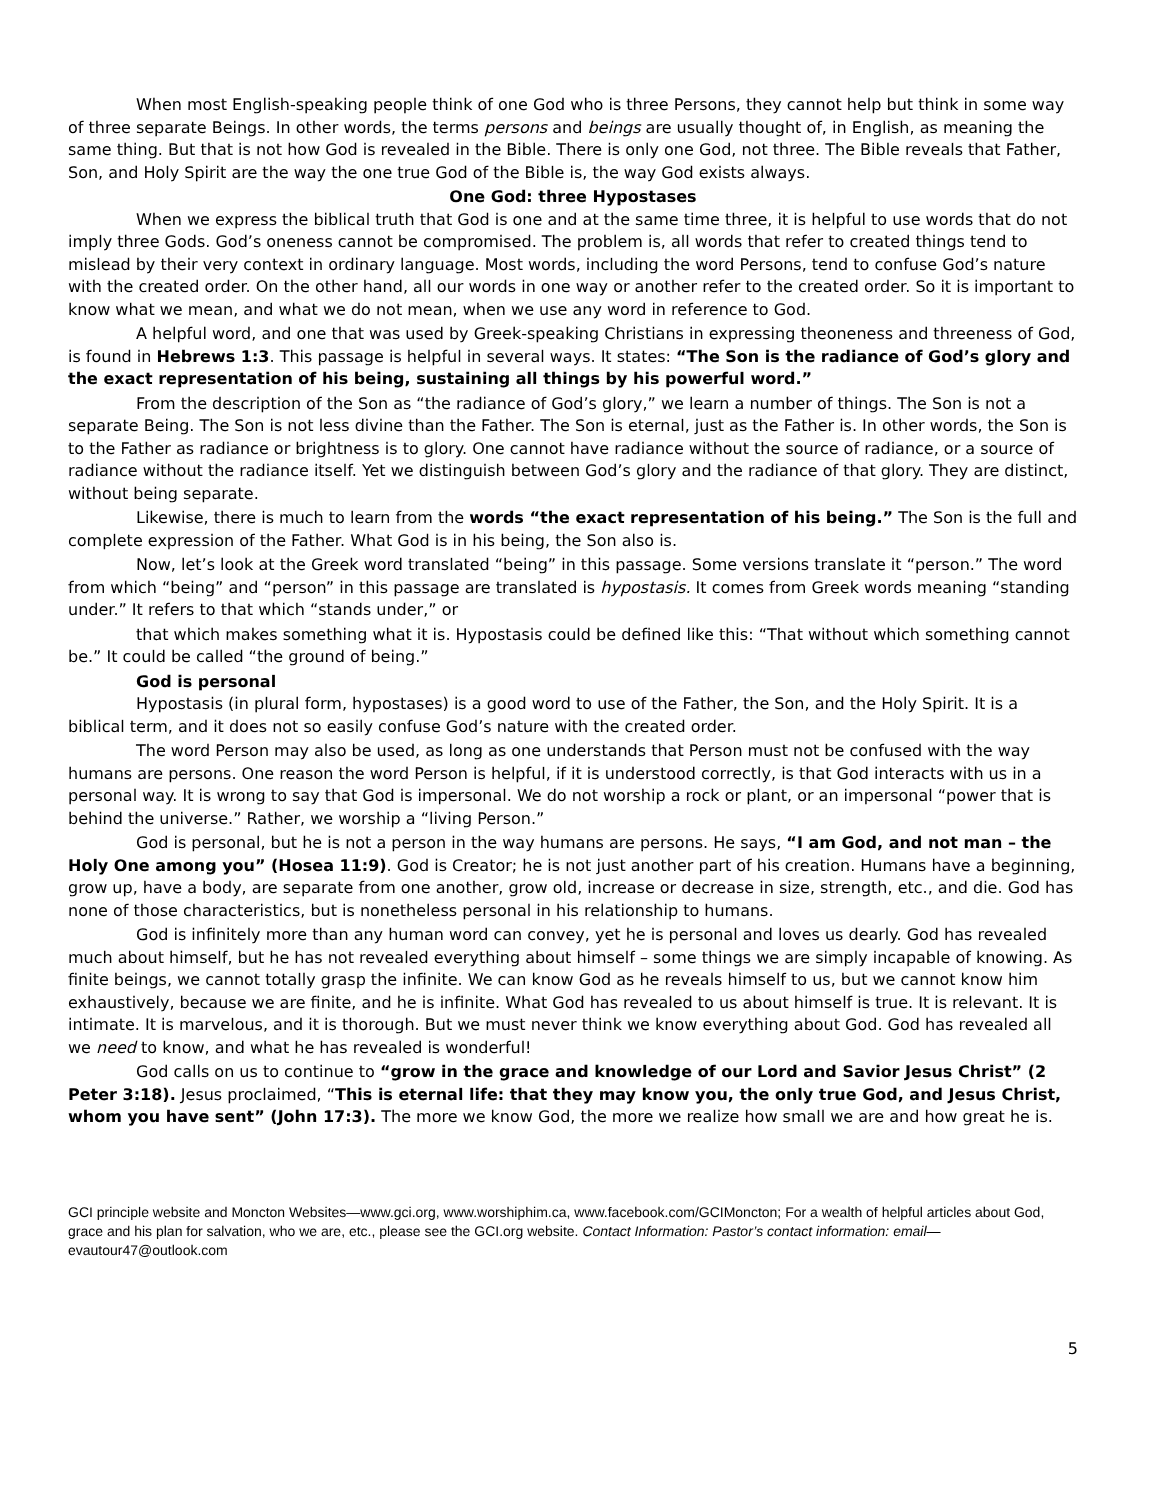When most English-speaking people think of one God who is three Persons, they cannot help but think in some way of three separate Beings. In other words, the terms persons and beings are usually thought of, in English, as meaning the same thing. But that is not how God is revealed in the Bible. There is only one God, not three. The Bible reveals that Father, Son, and Holy Spirit are the way the one true God of the Bible is, the way God exists always.
One God: three Hypostases
When we express the biblical truth that God is one and at the same time three, it is helpful to use words that do not imply three Gods. God’s oneness cannot be compromised. The problem is, all words that refer to created things tend to mislead by their very context in ordinary language. Most words, including the word Persons, tend to confuse God’s nature with the created order. On the other hand, all our words in one way or another refer to the created order. So it is important to know what we mean, and what we do not mean, when we use any word in reference to God.
A helpful word, and one that was used by Greek-speaking Christians in expressing theoneness and threeness of God, is found in Hebrews 1:3. This passage is helpful in several ways. It states: “The Son is the radiance of God’s glory and the exact representation of his being, sustaining all things by his powerful word.”
From the description of the Son as “the radiance of God’s glory,” we learn a number of things. The Son is not a separate Being. The Son is not less divine than the Father. The Son is eternal, just as the Father is. In other words, the Son is to the Father as radiance or brightness is to glory. One cannot have radiance without the source of radiance, or a source of radiance without the radiance itself. Yet we distinguish between God’s glory and the radiance of that glory. They are distinct, without being separate.
Likewise, there is much to learn from the words “the exact representation of his being.” The Son is the full and complete expression of the Father. What God is in his being, the Son also is.
Now, let’s look at the Greek word translated “being” in this passage. Some versions translate it “person.” The word from which “being” and “person” in this passage are translated is hypostasis. It comes from Greek words meaning “standing under.” It refers to that which “stands under,” or
that which makes something what it is. Hypostasis could be defined like this: “That without which something cannot be.” It could be called “the ground of being.”
God is personal
Hypostasis (in plural form, hypostases) is a good word to use of the Father, the Son, and the Holy Spirit. It is a biblical term, and it does not so easily confuse God’s nature with the created order.
The word Person may also be used, as long as one understands that Person must not be confused with the way humans are persons. One reason the word Person is helpful, if it is understood correctly, is that God interacts with us in a personal way. It is wrong to say that God is impersonal. We do not worship a rock or plant, or an impersonal “power that is behind the universe.” Rather, we worship a “living Person.”
God is personal, but he is not a person in the way humans are persons. He says, “I am God, and not man – the Holy One among you” (Hosea 11:9). God is Creator; he is not just another part of his creation. Humans have a beginning, grow up, have a body, are separate from one another, grow old, increase or decrease in size, strength, etc., and die. God has none of those characteristics, but is nonetheless personal in his relationship to humans.
God is infinitely more than any human word can convey, yet he is personal and loves us dearly. God has revealed much about himself, but he has not revealed everything about himself – some things we are simply incapable of knowing. As finite beings, we cannot totally grasp the infinite. We can know God as he reveals himself to us, but we cannot know him exhaustively, because we are finite, and he is infinite. What God has revealed to us about himself is true. It is relevant. It is intimate. It is marvelous, and it is thorough. But we must never think we know everything about God. God has revealed all we need to know, and what he has revealed is wonderful!
God calls on us to continue to “grow in the grace and knowledge of our Lord and Savior Jesus Christ” (2 Peter 3:18). Jesus proclaimed, “This is eternal life: that they may know you, the only true God, and Jesus Christ, whom you have sent” (John 17:3). The more we know God, the more we realize how small we are and how great he is.
GCI principle website and Moncton Websites—www.gci.org, www.worshiphim.ca, www.facebook.com/GCIMoncton; For a wealth of helpful articles about God, grace and his plan for salvation, who we are, etc., please see the GCI.org website. Contact Information: Pastor’s contact information: email— evautour47@outlook.com
5